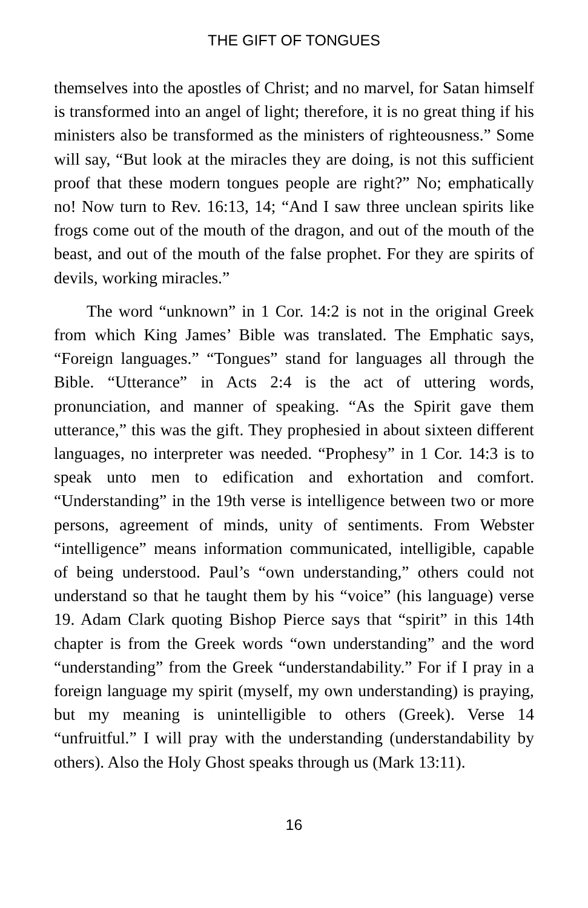THE GIFT OF TONGUES
themselves into the apostles of Christ; and no marvel, for Satan himself is transformed into an angel of light; therefore, it is no great thing if his ministers also be transformed as the ministers of righteousness.” Some will say, “But look at the miracles they are doing, is not this sufficient proof that these modern tongues people are right?” No; emphatically no! Now turn to Rev. 16:13, 14; “And I saw three unclean spirits like frogs come out of the mouth of the dragon, and out of the mouth of the beast, and out of the mouth of the false prophet. For they are spirits of devils, working miracles.”
The word “unknown” in 1 Cor. 14:2 is not in the original Greek from which King James’ Bible was translated. The Emphatic says, “Foreign languages.” “Tongues” stand for languages all through the Bible. “Utterance” in Acts 2:4 is the act of uttering words, pronunciation, and manner of speaking. “As the Spirit gave them utterance,” this was the gift. They prophesied in about sixteen different languages, no interpreter was needed. “Prophesy” in 1 Cor. 14:3 is to speak unto men to edification and exhortation and comfort. “Understanding” in the 19th verse is intelligence between two or more persons, agreement of minds, unity of sentiments. From Webster “intelligence” means information communicated, intelligible, capable of being understood. Paul’s “own understanding,” others could not understand so that he taught them by his “voice” (his language) verse 19. Adam Clark quoting Bishop Pierce says that “spirit” in this 14th chapter is from the Greek words “own understanding” and the word “understanding” from the Greek “understandability.” For if I pray in a foreign language my spirit (myself, my own understanding) is praying, but my meaning is unintelligible to others (Greek). Verse 14 “unfruitful.” I will pray with the understanding (understandability by others). Also the Holy Ghost speaks through us (Mark 13:11).
16